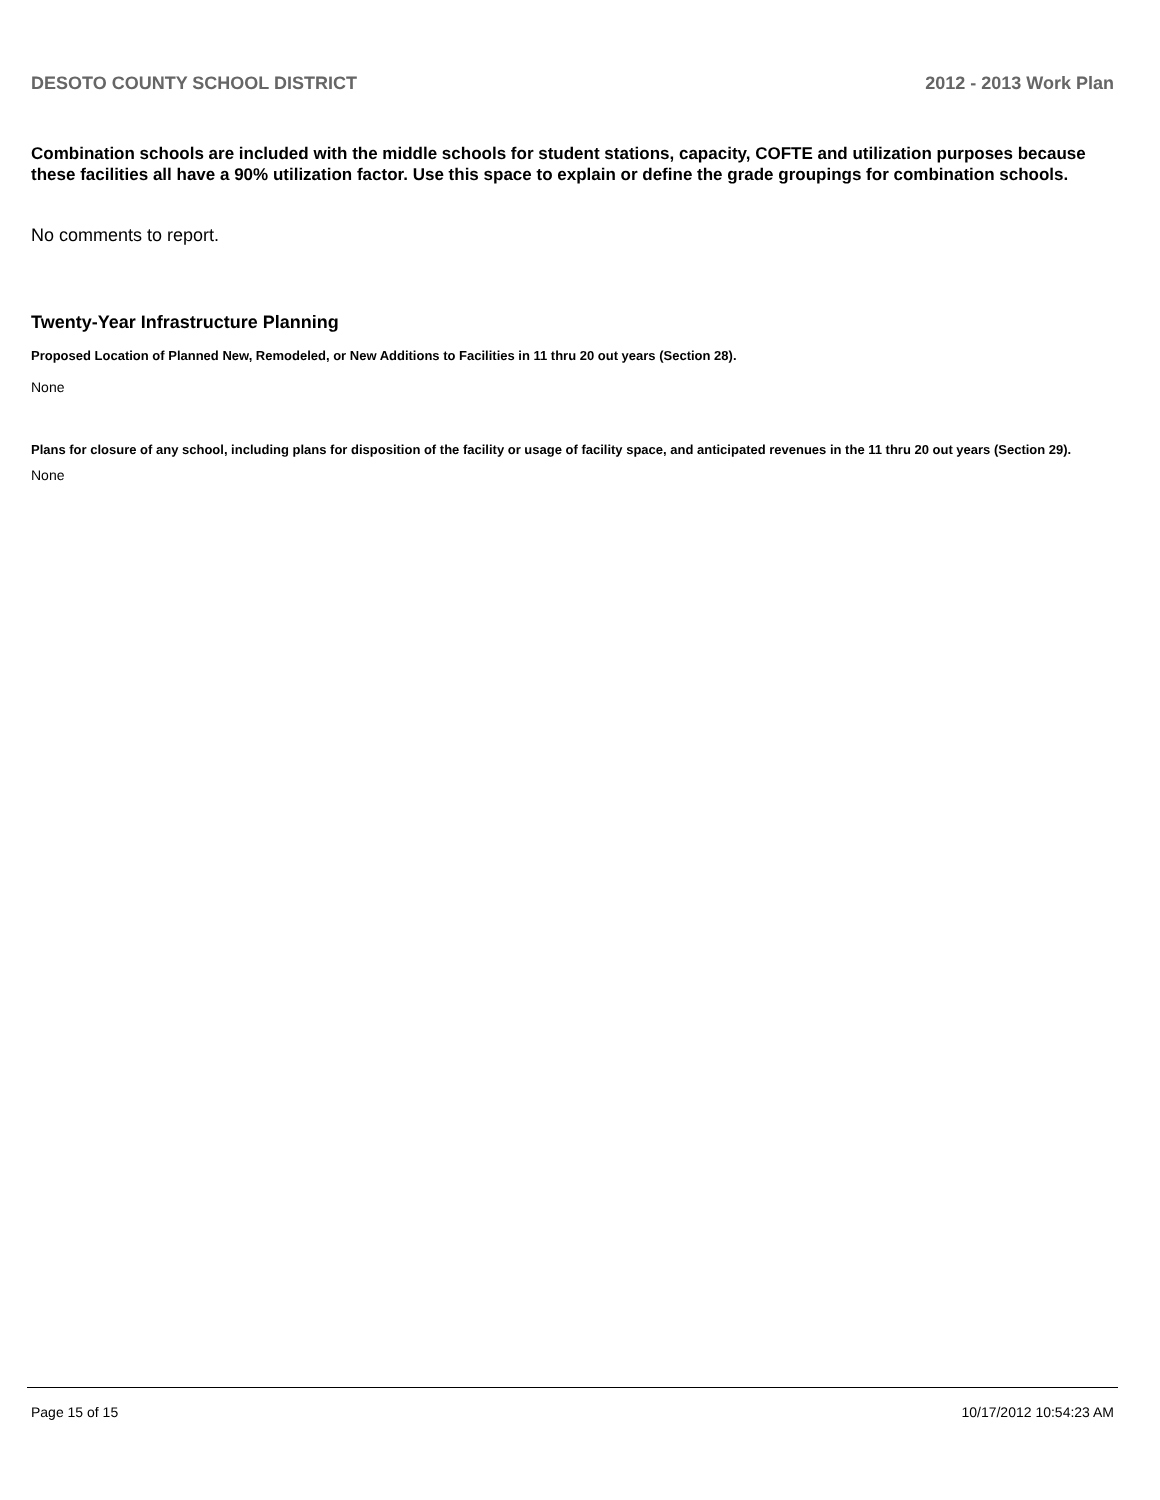DESOTO COUNTY SCHOOL DISTRICT 2012 - 2013 Work Plan
Combination schools are included with the middle schools for student stations, capacity, COFTE and utilization purposes because these facilities all have a 90% utilization factor. Use this space to explain or define the grade groupings for combination schools.
No comments to report.
Twenty-Year Infrastructure Planning
Proposed Location of Planned New, Remodeled, or New Additions to Facilities in 11 thru 20 out years (Section 28).
None
Plans for closure of any school, including plans for disposition of the facility or usage of facility space, and anticipated revenues in the 11 thru 20 out years (Section 29).
None
Page 15 of 15 10/17/2012 10:54:23 AM